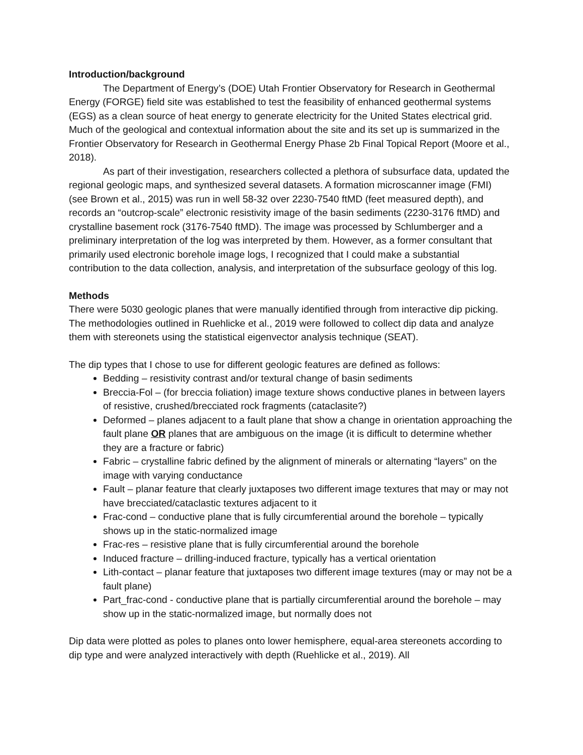Introduction/background
The Department of Energy’s (DOE) Utah Frontier Observatory for Research in Geothermal Energy (FORGE) field site was established to test the feasibility of enhanced geothermal systems (EGS) as a clean source of heat energy to generate electricity for the United States electrical grid. Much of the geological and contextual information about the site and its set up is summarized in the Frontier Observatory for Research in Geothermal Energy Phase 2b Final Topical Report (Moore et al., 2018).
As part of their investigation, researchers collected a plethora of subsurface data, updated the regional geologic maps, and synthesized several datasets. A formation microscanner image (FMI) (see Brown et al., 2015) was run in well 58-32 over 2230-7540 ftMD (feet measured depth), and records an “outcrop-scale” electronic resistivity image of the basin sediments (2230-3176 ftMD) and crystalline basement rock (3176-7540 ftMD). The image was processed by Schlumberger and a preliminary interpretation of the log was interpreted by them. However, as a former consultant that primarily used electronic borehole image logs, I recognized that I could make a substantial contribution to the data collection, analysis, and interpretation of the subsurface geology of this log.
Methods
There were 5030 geologic planes that were manually identified through from interactive dip picking. The methodologies outlined in Ruehlicke et al., 2019 were followed to collect dip data and analyze them with stereonets using the statistical eigenvector analysis technique (SEAT).
The dip types that I chose to use for different geologic features are defined as follows:
Bedding – resistivity contrast and/or textural change of basin sediments
Breccia-Fol – (for breccia foliation) image texture shows conductive planes in between layers of resistive, crushed/brecciated rock fragments (cataclasite?)
Deformed – planes adjacent to a fault plane that show a change in orientation approaching the fault plane OR planes that are ambiguous on the image (it is difficult to determine whether they are a fracture or fabric)
Fabric – crystalline fabric defined by the alignment of minerals or alternating “layers” on the image with varying conductance
Fault – planar feature that clearly juxtaposes two different image textures that may or may not have brecciated/cataclastic textures adjacent to it
Frac-cond – conductive plane that is fully circumferential around the borehole – typically shows up in the static-normalized image
Frac-res – resistive plane that is fully circumferential around the borehole
Induced fracture – drilling-induced fracture, typically has a vertical orientation
Lith-contact – planar feature that juxtaposes two different image textures (may or may not be a fault plane)
Part_frac-cond - conductive plane that is partially circumferential around the borehole – may show up in the static-normalized image, but normally does not
Dip data were plotted as poles to planes onto lower hemisphere, equal-area stereonets according to dip type and were analyzed interactively with depth (Ruehlicke et al., 2019). All